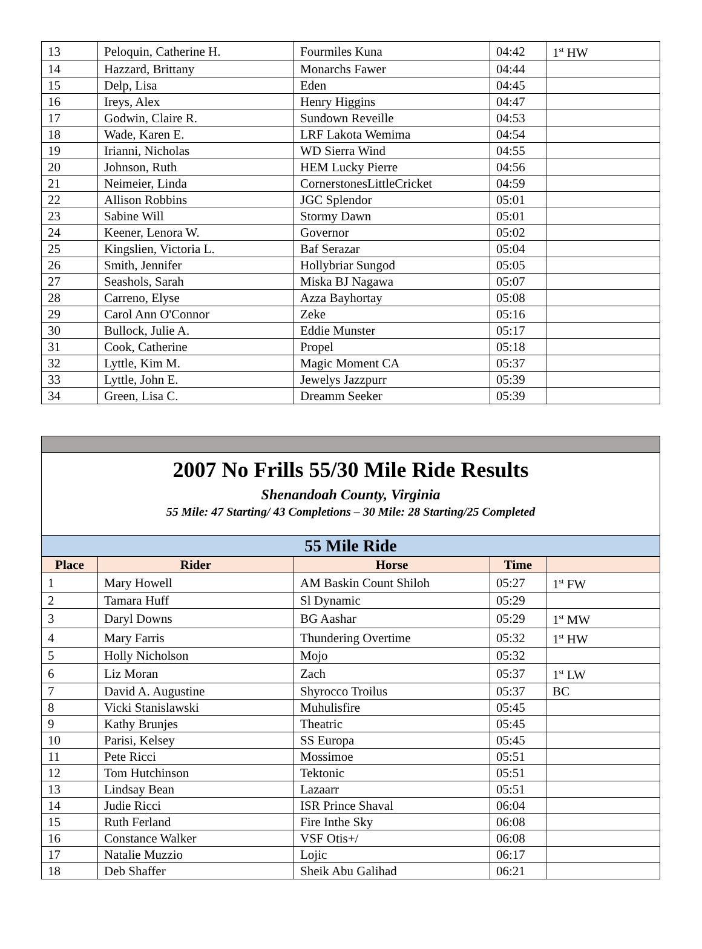| 13 | Peloquin, Catherine H. | Fourmiles Kuna | 04:42 | 1<sup>st</sup> HW |
| 14 | Hazzard, Brittany | Monarchs Fawer | 04:44 | |
| 15 | Delp, Lisa | Eden | 04:45 | |
| 16 | Ireys, Alex | Henry Higgins | 04:47 | |
| 17 | Godwin, Claire R. | Sundown Reveille | 04:53 | |
| 18 | Wade, Karen E. | LRF Lakota Wemima | 04:54 | |
| 19 | Irianni, Nicholas | WD Sierra Wind | 04:55 | |
| 20 | Johnson, Ruth | HEM Lucky Pierre | 04:56 | |
| 21 | Neimeier, Linda | CornerstonesLittleCricket | 04:59 | |
| 22 | Allison Robbins | JGC Splendor | 05:01 | |
| 23 | Sabine Will | Stormy Dawn | 05:01 | |
| 24 | Keener, Lenora W. | Governor | 05:02 | |
| 25 | Kingslien, Victoria L. | Baf Serazar | 05:04 | |
| 26 | Smith, Jennifer | Hollybriar Sungod | 05:05 | |
| 27 | Seashols, Sarah | Miska BJ Nagawa | 05:07 | |
| 28 | Carreno, Elyse | Azza Bayhortay | 05:08 | |
| 29 | Carol Ann O'Connor | Zeke | 05:16 | |
| 30 | Bullock, Julie A. | Eddie Munster | 05:17 | |
| 31 | Cook, Catherine | Propel | 05:18 | |
| 32 | Lyttle, Kim M. | Magic Moment CA | 05:37 | |
| 33 | Lyttle, John E. | Jewelys Jazzpurr | 05:39 | |
| 34 | Green, Lisa C. | Dreamm Seeker | 05:39 | |
| 2007 No Frills 55/30 Mile Ride Results Shenandoah County, Virginia 55 Mile: 47 Starting/ 43 Completions – 30 Mile: 28 Starting/25 Completed | | | | |
| 55 Mile Ride | | | | |
| Place | Rider | Horse | Time | |
| 1 | Mary Howell | AM Baskin Count Shiloh | 05:27 | 1<sup>st</sup> FW |
| 2 | Tamara Huff | Sl Dynamic | 05:29 | |
| 3 | Daryl Downs | BG Aashar | 05:29 | 1<sup>st</sup> MW |
| 4 | Mary Farris | Thundering Overtime | 05:32 | 1<sup>st</sup> HW |
| 5 | Holly Nicholson | Mojo | 05:32 | |
| 6 | Liz Moran | Zach | 05:37 | 1<sup>st</sup> LW |
| 7 | David A. Augustine | Shyrocco Troilus | 05:37 | BC |
| 8 | Vicki Stanislawski | Muhulisfire | 05:45 | |
| 9 | Kathy Brunjes | Theatric | 05:45 | |
| 10 | Parisi, Kelsey | SS Europa | 05:45 | |
| 11 | Pete Ricci | Mossimoe | 05:51 | |
| 12 | Tom Hutchinson | Tektonic | 05:51 | |
| 13 | Lindsay Bean | Lazaarr | 05:51 | |
| 14 | Judie Ricci | ISR Prince Shaval | 06:04 | |
| 15 | Ruth Ferland | Fire Inthe Sky | 06:08 | |
| 16 | Constance Walker | VSF Otis+/ | 06:08 | |
| 17 | Natalie Muzzio | Lojic | 06:17 | |
| 18 | Deb Shaffer | Sheik Abu Galihad | 06:21 | |